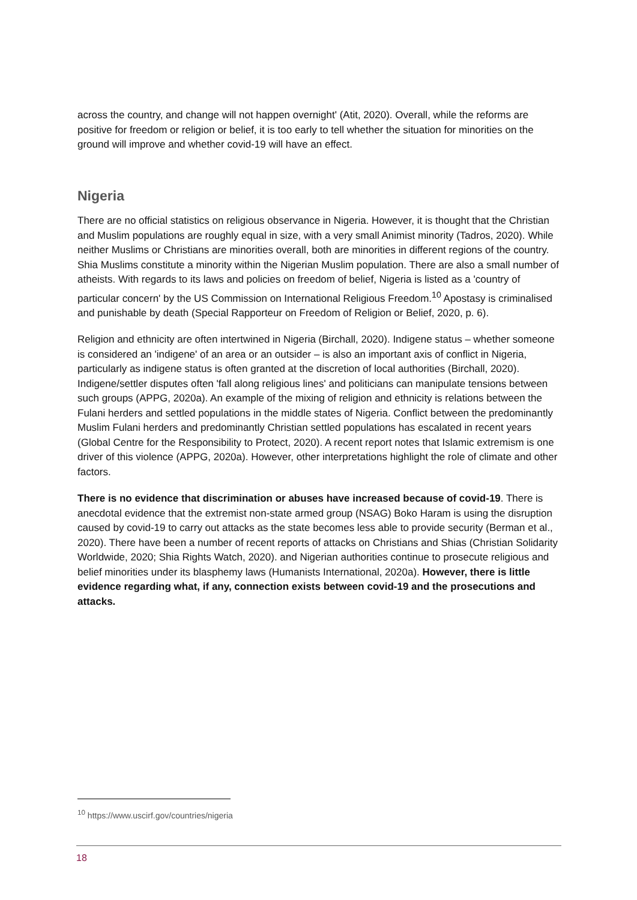across the country, and change will not happen overnight' (Atit, 2020). Overall, while the reforms are positive for freedom or religion or belief, it is too early to tell whether the situation for minorities on the ground will improve and whether covid-19 will have an effect.
Nigeria
There are no official statistics on religious observance in Nigeria. However, it is thought that the Christian and Muslim populations are roughly equal in size, with a very small Animist minority (Tadros, 2020). While neither Muslims or Christians are minorities overall, both are minorities in different regions of the country. Shia Muslims constitute a minority within the Nigerian Muslim population. There are also a small number of atheists. With regards to its laws and policies on freedom of belief, Nigeria is listed as a 'country of particular concern' by the US Commission on International Religious Freedom.<sup>10</sup> Apostasy is criminalised and punishable by death (Special Rapporteur on Freedom of Religion or Belief, 2020, p. 6).
Religion and ethnicity are often intertwined in Nigeria (Birchall, 2020). Indigene status – whether someone is considered an 'indigene' of an area or an outsider – is also an important axis of conflict in Nigeria, particularly as indigene status is often granted at the discretion of local authorities (Birchall, 2020). Indigene/settler disputes often 'fall along religious lines' and politicians can manipulate tensions between such groups (APPG, 2020a). An example of the mixing of religion and ethnicity is relations between the Fulani herders and settled populations in the middle states of Nigeria. Conflict between the predominantly Muslim Fulani herders and predominantly Christian settled populations has escalated in recent years (Global Centre for the Responsibility to Protect, 2020). A recent report notes that Islamic extremism is one driver of this violence (APPG, 2020a). However, other interpretations highlight the role of climate and other factors.
There is no evidence that discrimination or abuses have increased because of covid-19. There is anecdotal evidence that the extremist non-state armed group (NSAG) Boko Haram is using the disruption caused by covid-19 to carry out attacks as the state becomes less able to provide security (Berman et al., 2020). There have been a number of recent reports of attacks on Christians and Shias (Christian Solidarity Worldwide, 2020; Shia Rights Watch, 2020). and Nigerian authorities continue to prosecute religious and belief minorities under its blasphemy laws (Humanists International, 2020a). However, there is little evidence regarding what, if any, connection exists between covid-19 and the prosecutions and attacks.
<sup>10</sup> https://www.uscirf.gov/countries/nigeria
18